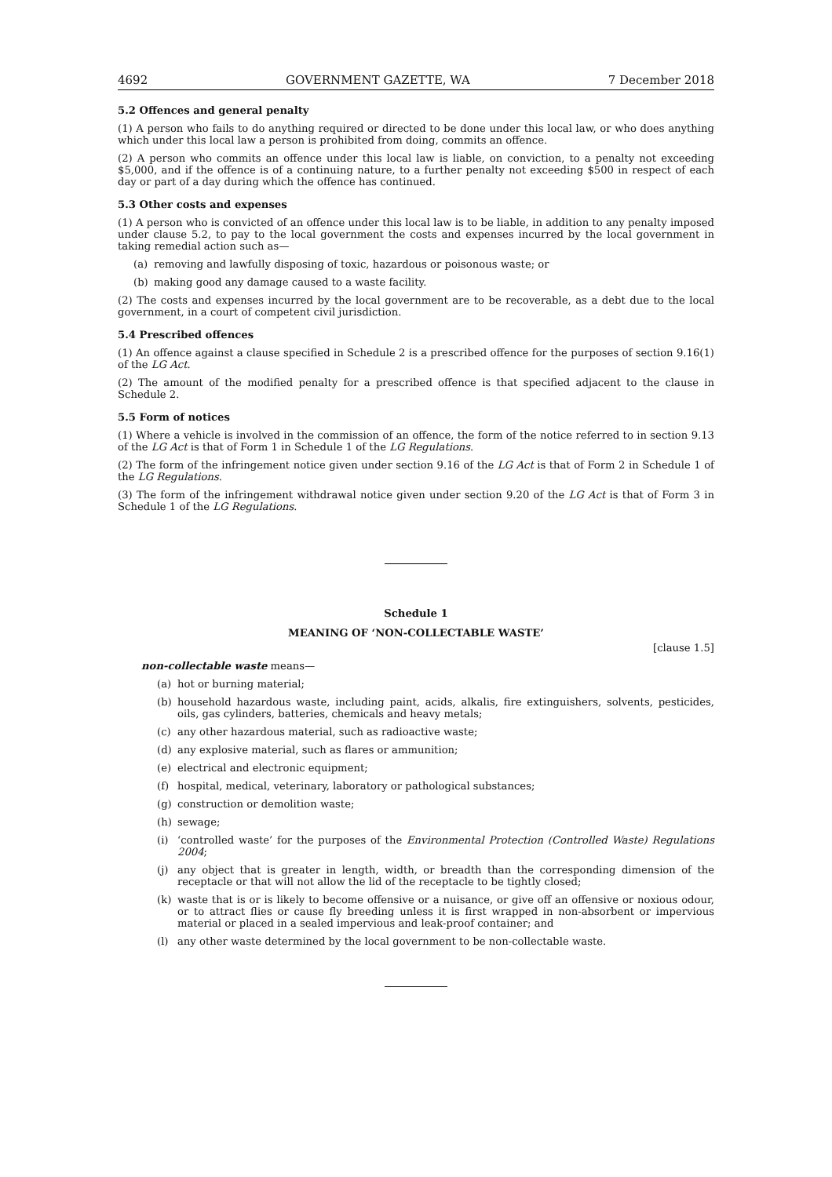4692 GOVERNMENT GAZETTE, WA 7 December 2018
5.2 Offences and general penalty
(1) A person who fails to do anything required or directed to be done under this local law, or who does anything which under this local law a person is prohibited from doing, commits an offence.
(2) A person who commits an offence under this local law is liable, on conviction, to a penalty not exceeding $5,000, and if the offence is of a continuing nature, to a further penalty not exceeding $500 in respect of each day or part of a day during which the offence has continued.
5.3 Other costs and expenses
(1) A person who is convicted of an offence under this local law is to be liable, in addition to any penalty imposed under clause 5.2, to pay to the local government the costs and expenses incurred by the local government in taking remedial action such as—
(a) removing and lawfully disposing of toxic, hazardous or poisonous waste; or
(b) making good any damage caused to a waste facility.
(2) The costs and expenses incurred by the local government are to be recoverable, as a debt due to the local government, in a court of competent civil jurisdiction.
5.4 Prescribed offences
(1) An offence against a clause specified in Schedule 2 is a prescribed offence for the purposes of section 9.16(1) of the LG Act.
(2) The amount of the modified penalty for a prescribed offence is that specified adjacent to the clause in Schedule 2.
5.5 Form of notices
(1) Where a vehicle is involved in the commission of an offence, the form of the notice referred to in section 9.13 of the LG Act is that of Form 1 in Schedule 1 of the LG Regulations.
(2) The form of the infringement notice given under section 9.16 of the LG Act is that of Form 2 in Schedule 1 of the LG Regulations.
(3) The form of the infringement withdrawal notice given under section 9.20 of the LG Act is that of Form 3 in Schedule 1 of the LG Regulations.
Schedule 1
MEANING OF ‘NON-COLLECTABLE WASTE’
[clause 1.5]
non-collectable waste means—
(a) hot or burning material;
(b) household hazardous waste, including paint, acids, alkalis, fire extinguishers, solvents, pesticides, oils, gas cylinders, batteries, chemicals and heavy metals;
(c) any other hazardous material, such as radioactive waste;
(d) any explosive material, such as flares or ammunition;
(e) electrical and electronic equipment;
(f) hospital, medical, veterinary, laboratory or pathological substances;
(g) construction or demolition waste;
(h) sewage;
(i) ‘controlled waste’ for the purposes of the Environmental Protection (Controlled Waste) Regulations 2004;
(j) any object that is greater in length, width, or breadth than the corresponding dimension of the receptacle or that will not allow the lid of the receptacle to be tightly closed;
(k) waste that is or is likely to become offensive or a nuisance, or give off an offensive or noxious odour, or to attract flies or cause fly breeding unless it is first wrapped in non-absorbent or impervious material or placed in a sealed impervious and leak-proof container; and
(l) any other waste determined by the local government to be non-collectable waste.